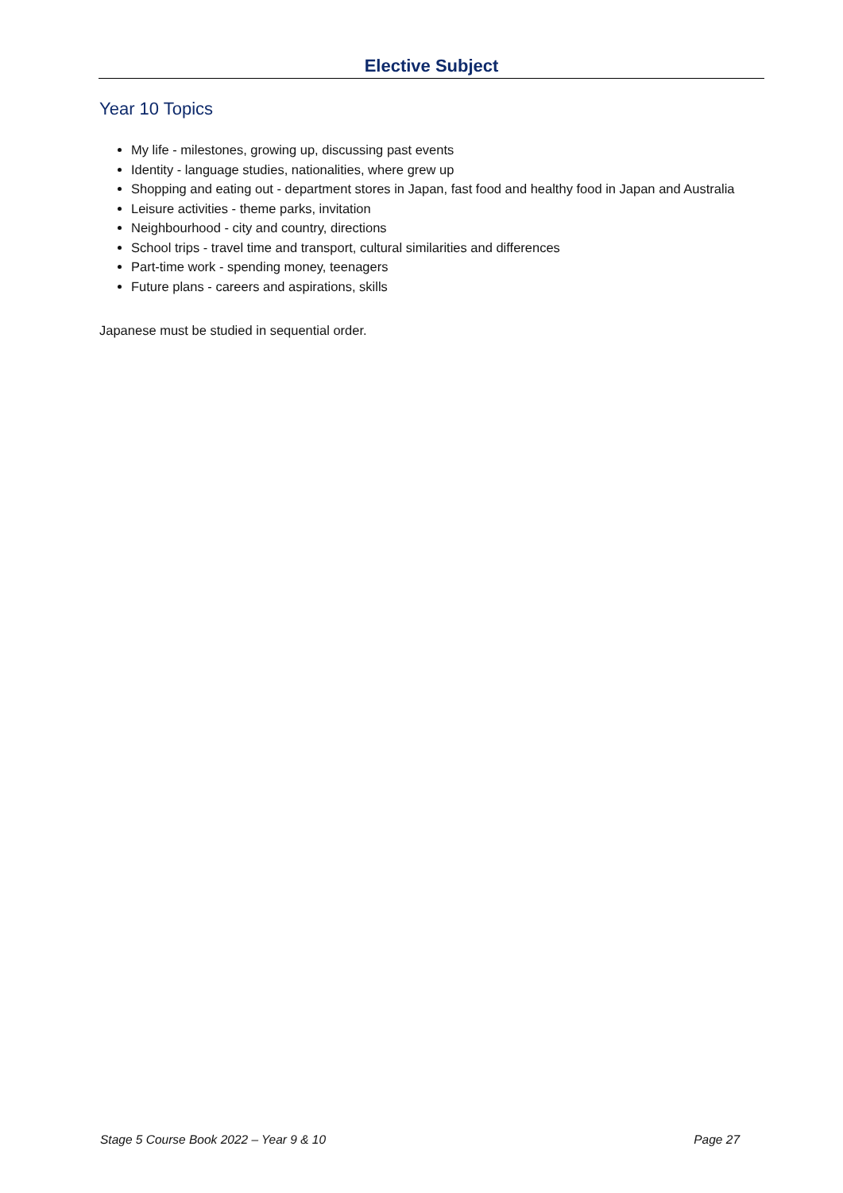Elective Subject
Year 10 Topics
My life - milestones, growing up, discussing past events
Identity - language studies, nationalities, where grew up
Shopping and eating out - department stores in Japan, fast food and healthy food in Japan and Australia
Leisure activities - theme parks, invitation
Neighbourhood - city and country, directions
School trips - travel time and transport, cultural similarities and differences
Part-time work - spending money, teenagers
Future plans - careers and aspirations, skills
Japanese must be studied in sequential order.
Stage 5 Course Book 2022 – Year 9 & 10 Page 27